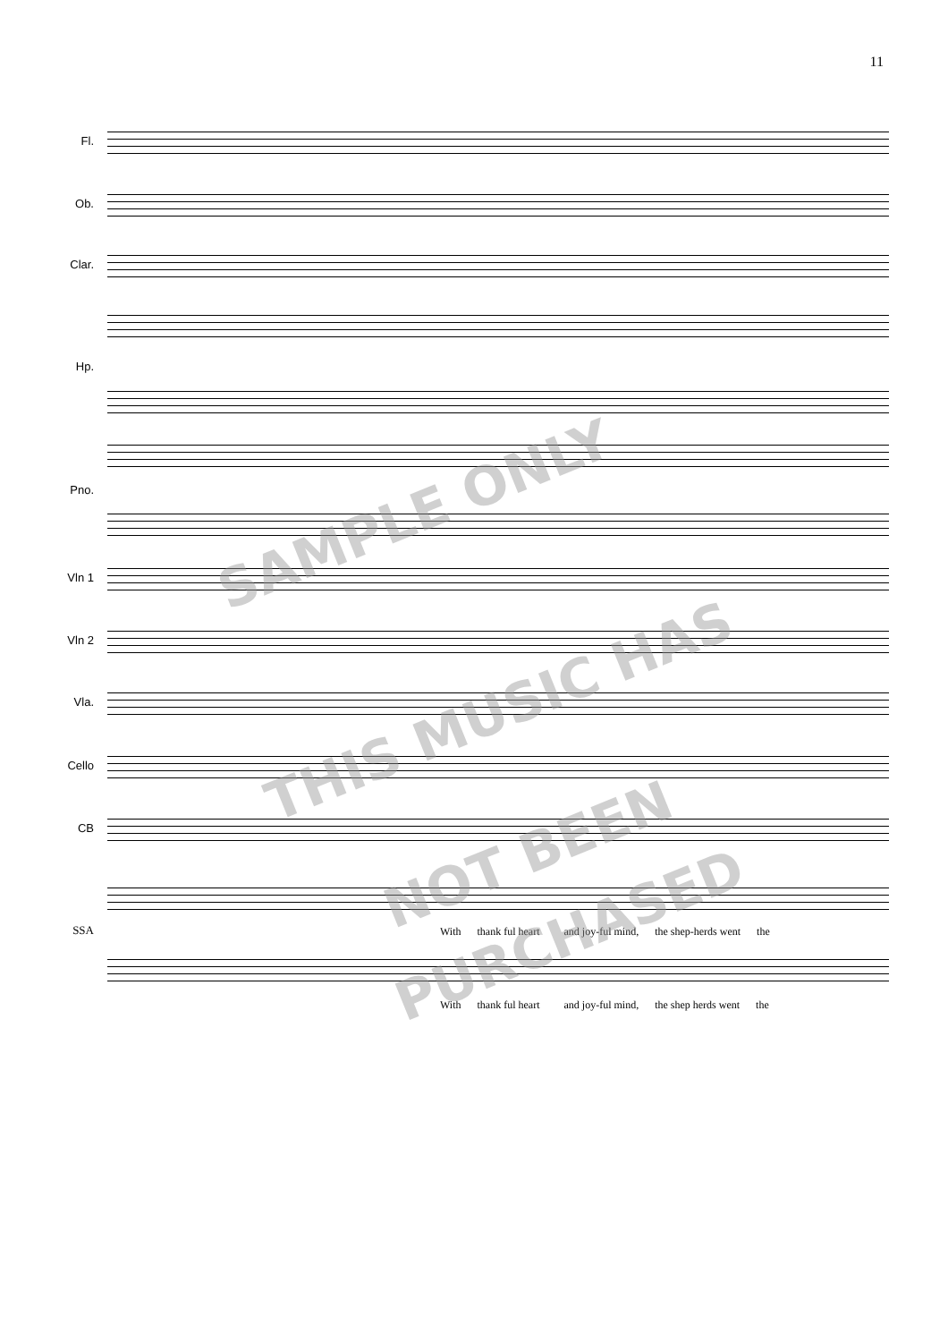11
Fl.
Ob.
Clar.
Hp.
Pno.
Vln 1
Vln 2
Vla.
Cello
CB
SSA
With thank ful heart and joy-ful mind, the shep-herds went the
With thank ful heart and joy-ful mind, the shep herds went the
SAMPLE ONLY
THIS MUSIC HAS
NOT BEEN
PURCHASED